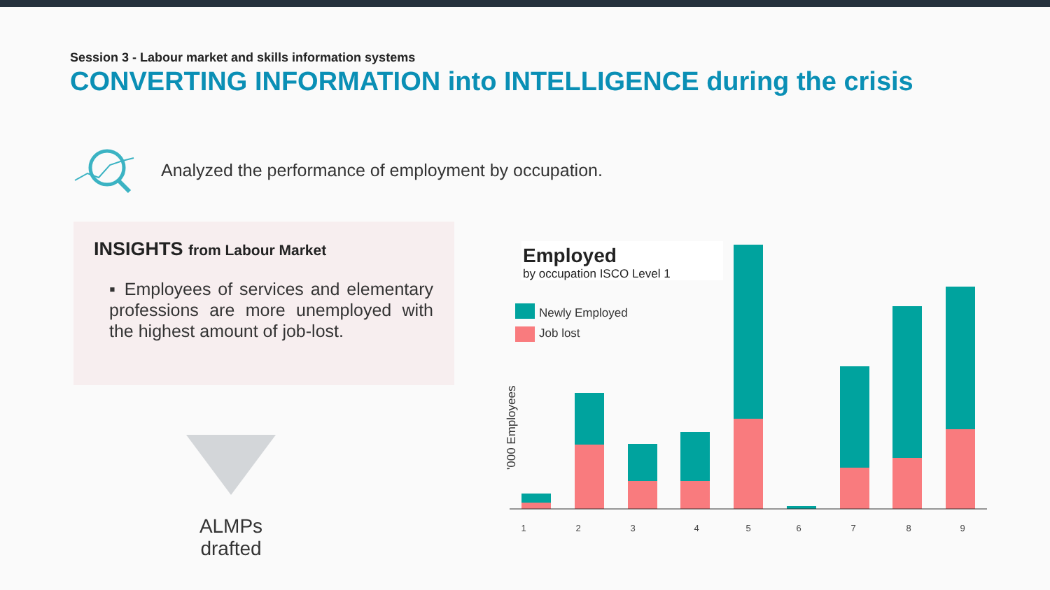Session 3 - Labour market and skills information systems
CONVERTING INFORMATION into INTELLIGENCE during the crisis
Analyzed the performance of employment by occupation.
INSIGHTS from Labour Market
▪ Employees of services and elementary professions are more unemployed with the highest amount of job-lost.
ALMPs drafted
Employed
by occupation ISCO Level 1
Newly Employed
Job lost
'000 Employees
1
2
3
4
5
6
7
8
9